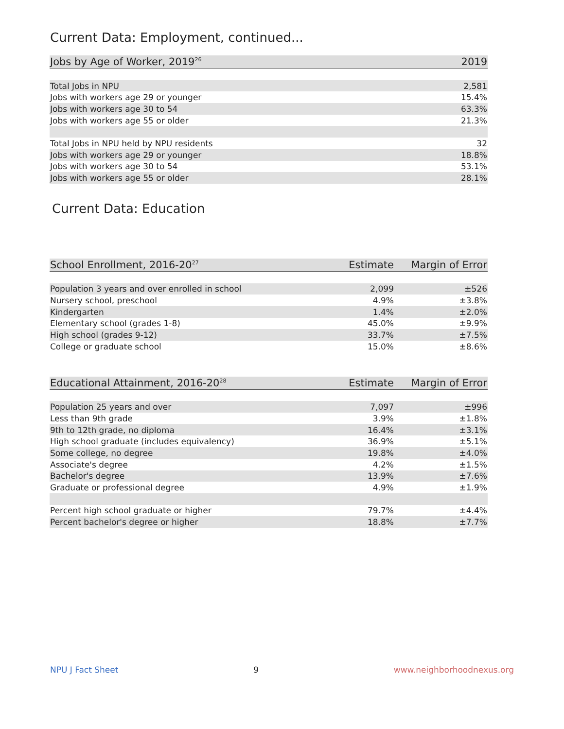Current Data: Employment, continued...
| Jobs by Age of Worker, 2019<sup>26</sup> | 2019 |
| --- | --- |
| Total Jobs in NPU | 2,581 |
| Jobs with workers age 29 or younger | 15.4% |
| Jobs with workers age 30 to 54 | 63.3% |
| Jobs with workers age 55 or older | 21.3% |
| Total Jobs in NPU held by NPU residents | 32 |
| Jobs with workers age 29 or younger | 18.8% |
| Jobs with workers age 30 to 54 | 53.1% |
| Jobs with workers age 55 or older | 28.1% |
Current Data: Education
| School Enrollment, 2016-20<sup>27</sup> | Estimate | Margin of Error |
| --- | --- | --- |
| Population 3 years and over enrolled in school | 2,099 | ±526 |
| Nursery school, preschool | 4.9% | ±3.8% |
| Kindergarten | 1.4% | ±2.0% |
| Elementary school (grades 1-8) | 45.0% | ±9.9% |
| High school (grades 9-12) | 33.7% | ±7.5% |
| College or graduate school | 15.0% | ±8.6% |
| Educational Attainment, 2016-20<sup>28</sup> | Estimate | Margin of Error |
| --- | --- | --- |
| Population 25 years and over | 7,097 | ±996 |
| Less than 9th grade | 3.9% | ±1.8% |
| 9th to 12th grade, no diploma | 16.4% | ±3.1% |
| High school graduate (includes equivalency) | 36.9% | ±5.1% |
| Some college, no degree | 19.8% | ±4.0% |
| Associate's degree | 4.2% | ±1.5% |
| Bachelor's degree | 13.9% | ±7.6% |
| Graduate or professional degree | 4.9% | ±1.9% |
| Percent high school graduate or higher | 79.7% | ±4.4% |
| Percent bachelor's degree or higher | 18.8% | ±7.7% |
NPU J Fact Sheet 9 www.neighborhoodnexus.org